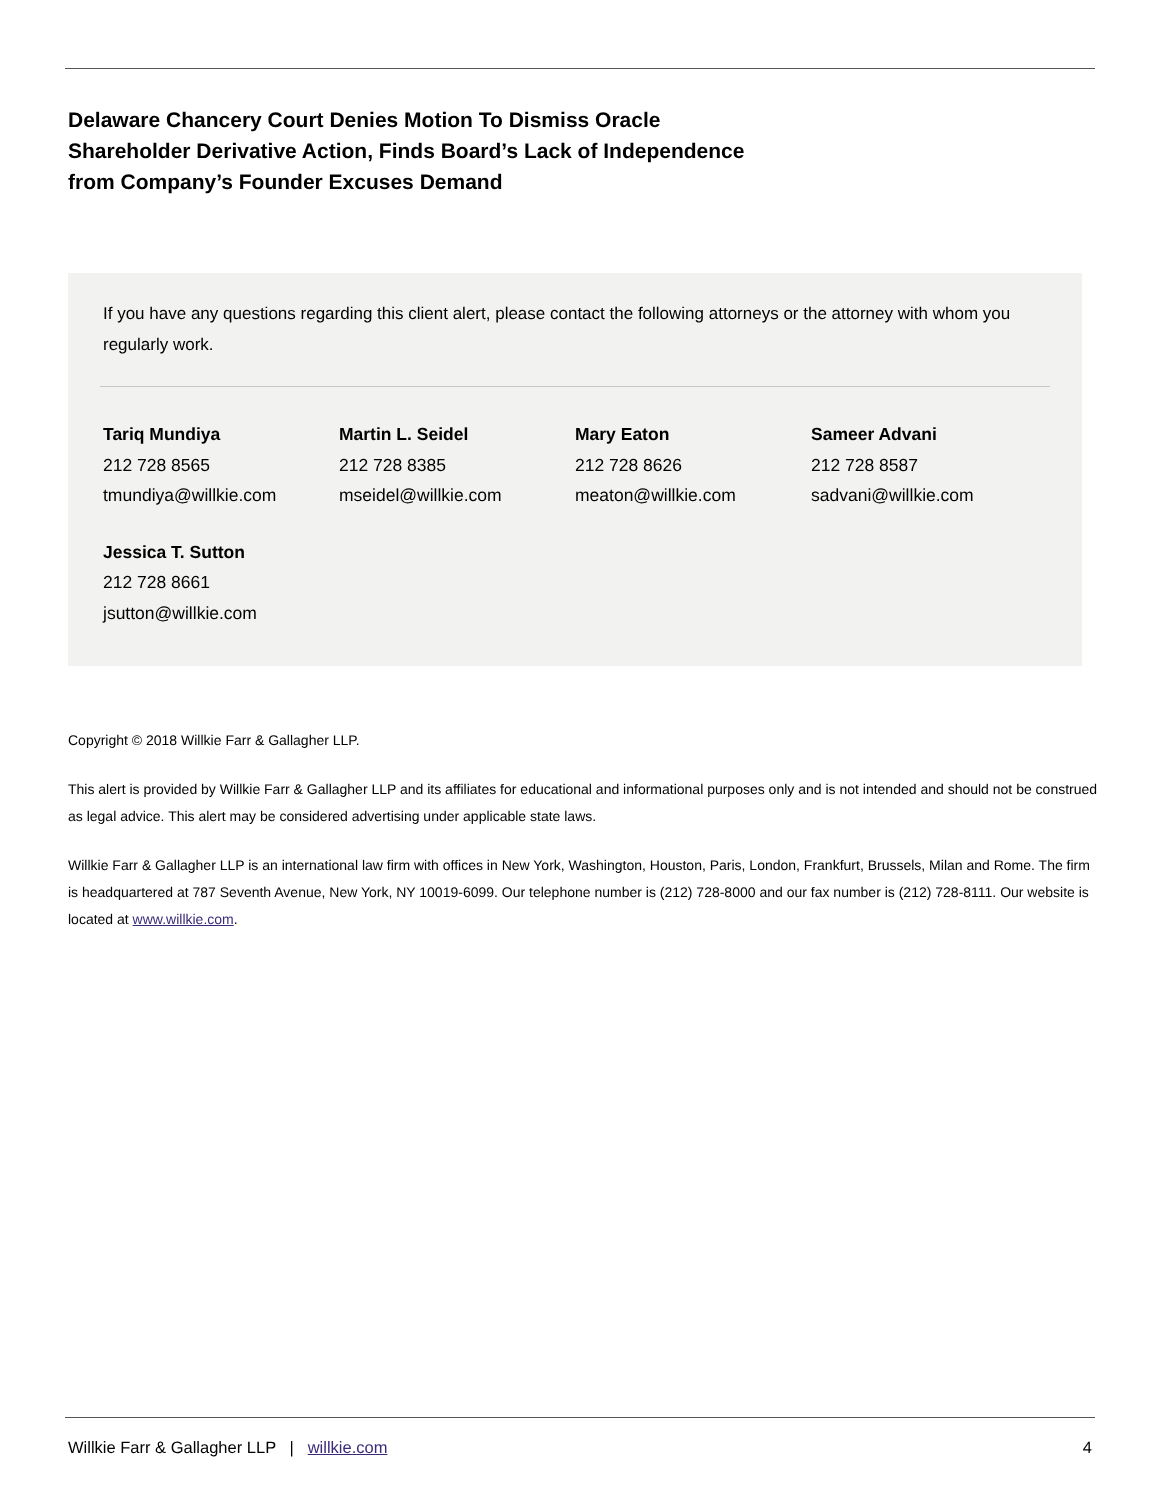Delaware Chancery Court Denies Motion To Dismiss Oracle Shareholder Derivative Action, Finds Board’s Lack of Independence from Company’s Founder Excuses Demand
If you have any questions regarding this client alert, please contact the following attorneys or the attorney with whom you regularly work.
Tariq Mundiya
212 728 8565
tmundiya@willkie.com
Martin L. Seidel
212 728 8385
mseidel@willkie.com
Mary Eaton
212 728 8626
meaton@willkie.com
Sameer Advani
212 728 8587
sadvani@willkie.com
Jessica T. Sutton
212 728 8661
jsutton@willkie.com
Copyright © 2018 Willkie Farr & Gallagher LLP.
This alert is provided by Willkie Farr & Gallagher LLP and its affiliates for educational and informational purposes only and is not intended and should not be construed as legal advice. This alert may be considered advertising under applicable state laws.
Willkie Farr & Gallagher LLP is an international law firm with offices in New York, Washington, Houston, Paris, London, Frankfurt, Brussels, Milan and Rome. The firm is headquartered at 787 Seventh Avenue, New York, NY 10019-6099. Our telephone number is (212) 728-8000 and our fax number is (212) 728-8111. Our website is located at www.willkie.com.
Willkie Farr & Gallagher LLP | willkie.com 4